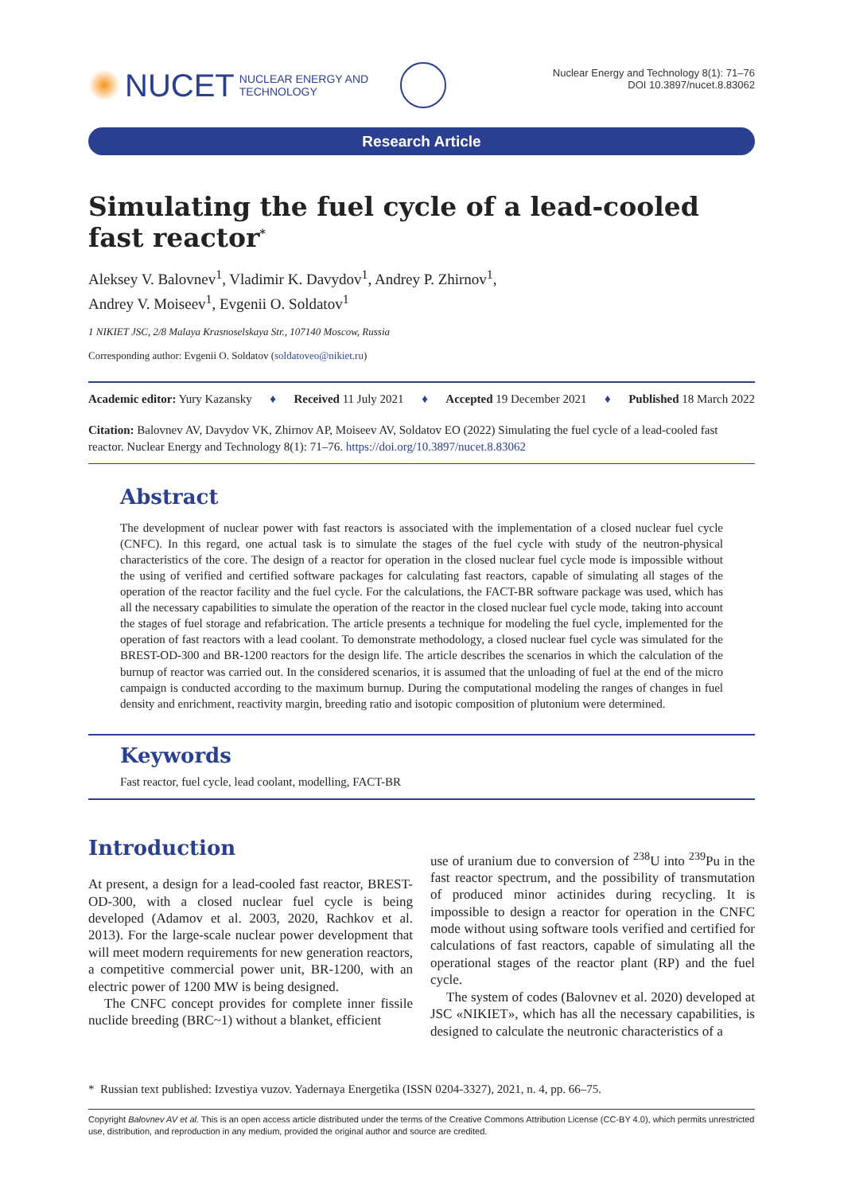NUCET NUCLEAR ENERGY AND
TECHNOLOGY
Nuclear Energy and Technology 8(1): 71–76
DOI 10.3897/nucet.8.83062
Research Article
Simulating the fuel cycle of a lead-cooled fast reactor<sup>*</sup>
Aleksey V. Balovnev<sup>1</sup>, Vladimir K. Davydov<sup>1</sup>, Andrey P. Zhirnov<sup>1</sup>,
Andrey V. Moiseev<sup>1</sup>, Evgenii O. Soldatov<sup>1</sup>
1 NIKIET JSC, 2/8 Malaya Krasnoselskaya Str., 107140 Moscow, Russia
Corresponding author: Evgenii O. Soldatov (soldatoveo@nikiet.ru)
Academic editor: Yury Kazansky ♦ Received 11 July 2021 ♦ Accepted 19 December 2021 ♦ Published 18 March 2022
Citation: Balovnev AV, Davydov VK, Zhirnov AP, Moiseev AV, Soldatov EO (2022) Simulating the fuel cycle of a lead-cooled fast reactor. Nuclear Energy and Technology 8(1): 71–76. https://doi.org/10.3897/nucet.8.83062
Abstract
The development of nuclear power with fast reactors is associated with the implementation of a closed nuclear fuel cycle (CNFC). In this regard, one actual task is to simulate the stages of the fuel cycle with study of the neutron-physical characteristics of the core. The design of a reactor for operation in the closed nuclear fuel cycle mode is impossible without the using of verified and certified software packages for calculating fast reactors, capable of simulating all stages of the operation of the reactor facility and the fuel cycle. For the calculations, the FACT-BR software package was used, which has all the necessary capabilities to simulate the operation of the reactor in the closed nuclear fuel cycle mode, taking into account the stages of fuel storage and refabrication. The article presents a technique for modeling the fuel cycle, implemented for the operation of fast reactors with a lead coolant. To demonstrate methodology, a closed nuclear fuel cycle was simulated for the BREST-OD-300 and BR-1200 reactors for the design life. The article describes the scenarios in which the calculation of the burnup of reactor was carried out. In the considered scenarios, it is assumed that the unloading of fuel at the end of the micro campaign is conducted according to the maximum burnup. During the computational modeling the ranges of changes in fuel density and enrichment, reactivity margin, breeding ratio and isotopic composition of plutonium were determined.
Keywords
Fast reactor, fuel cycle, lead coolant, modelling, FACT-BR
Introduction
At present, a design for a lead-cooled fast reactor, BREST-OD-300, with a closed nuclear fuel cycle is being developed (Adamov et al. 2003, 2020, Rachkov et al. 2013). For the large-scale nuclear power development that will meet modern requirements for new generation reactors, a competitive commercial power unit, BR-1200, with an electric power of 1200 MW is being designed.
The CNFC concept provides for complete inner fissile nuclide breeding (BRC~1) without a blanket, efficient
use of uranium due to conversion of <sup>238</sup>U into <sup>239</sup>Pu in the fast reactor spectrum, and the possibility of transmutation of produced minor actinides during recycling. It is impossible to design a reactor for operation in the CNFC mode without using software tools verified and certified for calculations of fast reactors, capable of simulating all the operational stages of the reactor plant (RP) and the fuel cycle.
The system of codes (Balovnev et al. 2020) developed at JSC «NIKIET», which has all the necessary capabilities, is designed to calculate the neutronic characteristics of a
* Russian text published: Izvestiya vuzov. Yadernaya Energetika (ISSN 0204-3327), 2021, n. 4, pp. 66–75.
Copyright Balovnev AV et al. This is an open access article distributed under the terms of the Creative Commons Attribution License (CC-BY 4.0), which permits unrestricted use, distribution, and reproduction in any medium, provided the original author and source are credited.